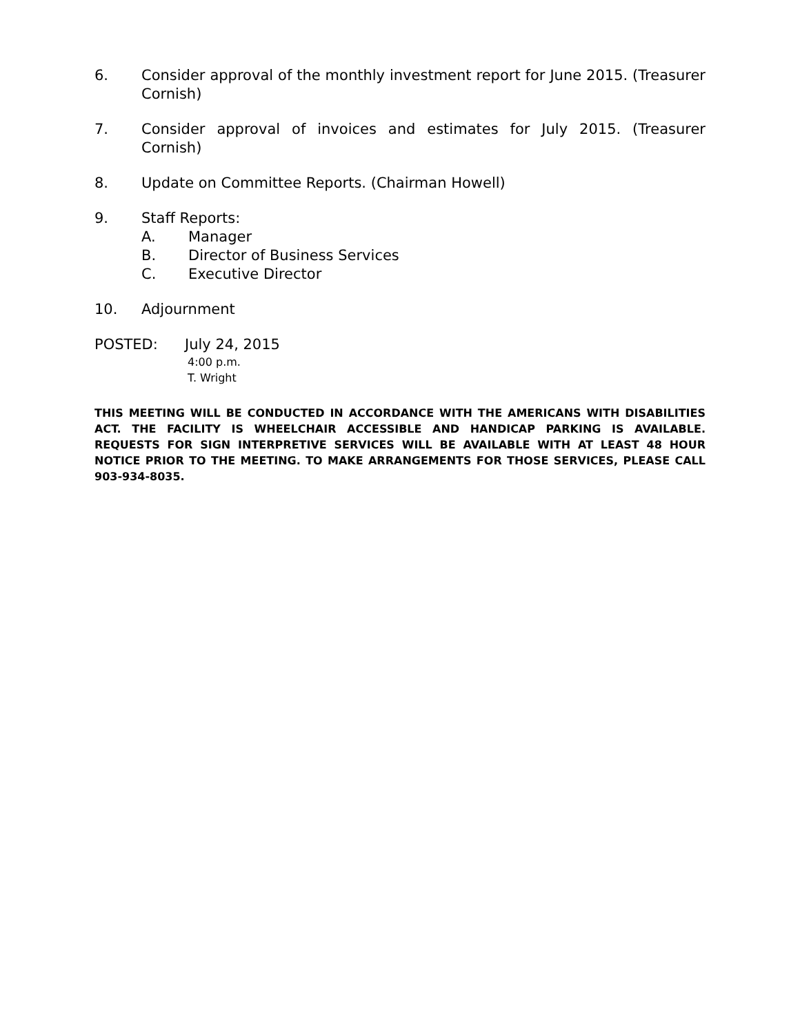6. Consider approval of the monthly investment report for June 2015. (Treasurer Cornish)
7. Consider approval of invoices and estimates for July 2015. (Treasurer Cornish)
8. Update on Committee Reports. (Chairman Howell)
9. Staff Reports:
A. Manager
B. Director of Business Services
C. Executive Director
10. Adjournment
POSTED: July 24, 2015
4:00 p.m.
T. Wright
THIS MEETING WILL BE CONDUCTED IN ACCORDANCE WITH THE AMERICANS WITH DISABILITIES ACT. THE FACILITY IS WHEELCHAIR ACCESSIBLE AND HANDICAP PARKING IS AVAILABLE. REQUESTS FOR SIGN INTERPRETIVE SERVICES WILL BE AVAILABLE WITH AT LEAST 48 HOUR NOTICE PRIOR TO THE MEETING. TO MAKE ARRANGEMENTS FOR THOSE SERVICES, PLEASE CALL 903-934-8035.